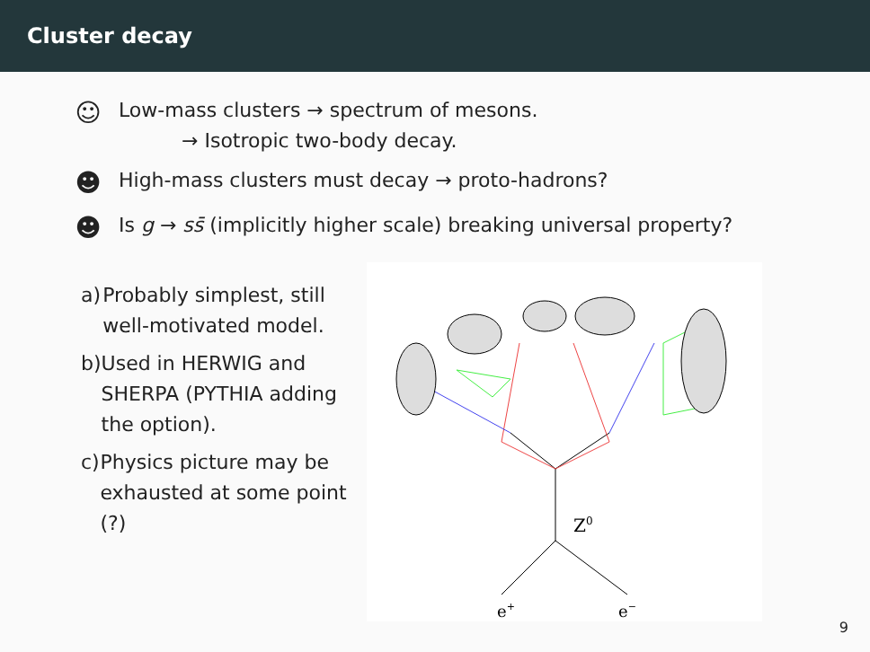Cluster decay
☺
Low-mass clusters → spectrum of mesons.
→ Isotropic two-body decay.
☻
High-mass clusters must decay → proto-hadrons?
☻
Is g → ss̄ (implicitly higher scale) breaking universal property?
a) Probably simplest, still well-motivated model.
b) Used in HERWIG and SHERPA (PYTHIA adding the option).
c) Physics picture may be exhausted at some point (?)
Z0
e+
e−
9